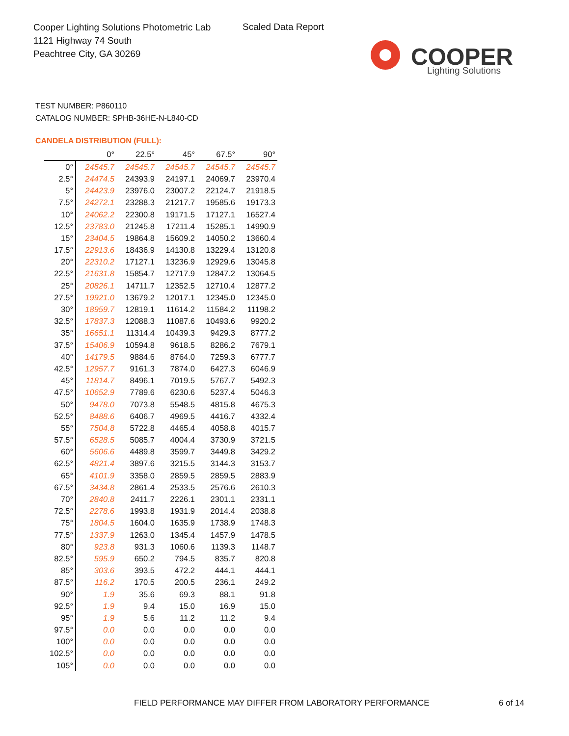Cooper Lighting Solutions Photometric Lab
1121 Highway 74 South
Peachtree City, GA 30269
Scaled Data Report
COOPER
Lighting Solutions
TEST NUMBER: P860110
CATALOG NUMBER: SPHB-36HE-N-L840-CD
CANDELA DISTRIBUTION (FULL):
| | 0° | 22.5° | 45° | 67.5° | 90° |
| --- | --- | --- | --- | --- | --- |
| 0° | 24545.7 | 24545.7 | 24545.7 | 24545.7 | 24545.7 |
| 2.5° | 24474.5 | 24393.9 | 24197.1 | 24069.7 | 23970.4 |
| 5° | 24423.9 | 23976.0 | 23007.2 | 22124.7 | 21918.5 |
| 7.5° | 24272.1 | 23288.3 | 21217.7 | 19585.6 | 19173.3 |
| 10° | 24062.2 | 22300.8 | 19171.5 | 17127.1 | 16527.4 |
| 12.5° | 23783.0 | 21245.8 | 17211.4 | 15285.1 | 14990.9 |
| 15° | 23404.5 | 19864.8 | 15609.2 | 14050.2 | 13660.4 |
| 17.5° | 22913.6 | 18436.9 | 14130.8 | 13229.4 | 13120.8 |
| 20° | 22310.2 | 17127.1 | 13236.9 | 12929.6 | 13045.8 |
| 22.5° | 21631.8 | 15854.7 | 12717.9 | 12847.2 | 13064.5 |
| 25° | 20826.1 | 14711.7 | 12352.5 | 12710.4 | 12877.2 |
| 27.5° | 19921.0 | 13679.2 | 12017.1 | 12345.0 | 12345.0 |
| 30° | 18959.7 | 12819.1 | 11614.2 | 11584.2 | 11198.2 |
| 32.5° | 17837.3 | 12088.3 | 11087.6 | 10493.6 | 9920.2 |
| 35° | 16651.1 | 11314.4 | 10439.3 | 9429.3 | 8777.2 |
| 37.5° | 15406.9 | 10594.8 | 9618.5 | 8286.2 | 7679.1 |
| 40° | 14179.5 | 9884.6 | 8764.0 | 7259.3 | 6777.7 |
| 42.5° | 12957.7 | 9161.3 | 7874.0 | 6427.3 | 6046.9 |
| 45° | 11814.7 | 8496.1 | 7019.5 | 5767.7 | 5492.3 |
| 47.5° | 10652.9 | 7789.6 | 6230.6 | 5237.4 | 5046.3 |
| 50° | 9478.0 | 7073.8 | 5548.5 | 4815.8 | 4675.3 |
| 52.5° | 8488.6 | 6406.7 | 4969.5 | 4416.7 | 4332.4 |
| 55° | 7504.8 | 5722.8 | 4465.4 | 4058.8 | 4015.7 |
| 57.5° | 6528.5 | 5085.7 | 4004.4 | 3730.9 | 3721.5 |
| 60° | 5606.6 | 4489.8 | 3599.7 | 3449.8 | 3429.2 |
| 62.5° | 4821.4 | 3897.6 | 3215.5 | 3144.3 | 3153.7 |
| 65° | 4101.9 | 3358.0 | 2859.5 | 2859.5 | 2883.9 |
| 67.5° | 3434.8 | 2861.4 | 2533.5 | 2576.6 | 2610.3 |
| 70° | 2840.8 | 2411.7 | 2226.1 | 2301.1 | 2331.1 |
| 72.5° | 2278.6 | 1993.8 | 1931.9 | 2014.4 | 2038.8 |
| 75° | 1804.5 | 1604.0 | 1635.9 | 1738.9 | 1748.3 |
| 77.5° | 1337.9 | 1263.0 | 1345.4 | 1457.9 | 1478.5 |
| 80° | 923.8 | 931.3 | 1060.6 | 1139.3 | 1148.7 |
| 82.5° | 595.9 | 650.2 | 794.5 | 835.7 | 820.8 |
| 85° | 303.6 | 393.5 | 472.2 | 444.1 | 444.1 |
| 87.5° | 116.2 | 170.5 | 200.5 | 236.1 | 249.2 |
| 90° | 1.9 | 35.6 | 69.3 | 88.1 | 91.8 |
| 92.5° | 1.9 | 9.4 | 15.0 | 16.9 | 15.0 |
| 95° | 1.9 | 5.6 | 11.2 | 11.2 | 9.4 |
| 97.5° | 0.0 | 0.0 | 0.0 | 0.0 | 0.0 |
| 100° | 0.0 | 0.0 | 0.0 | 0.0 | 0.0 |
| 102.5° | 0.0 | 0.0 | 0.0 | 0.0 | 0.0 |
| 105° | 0.0 | 0.0 | 0.0 | 0.0 | 0.0 |
FIELD PERFORMANCE MAY DIFFER FROM LABORATORY PERFORMANCE
6 of 14